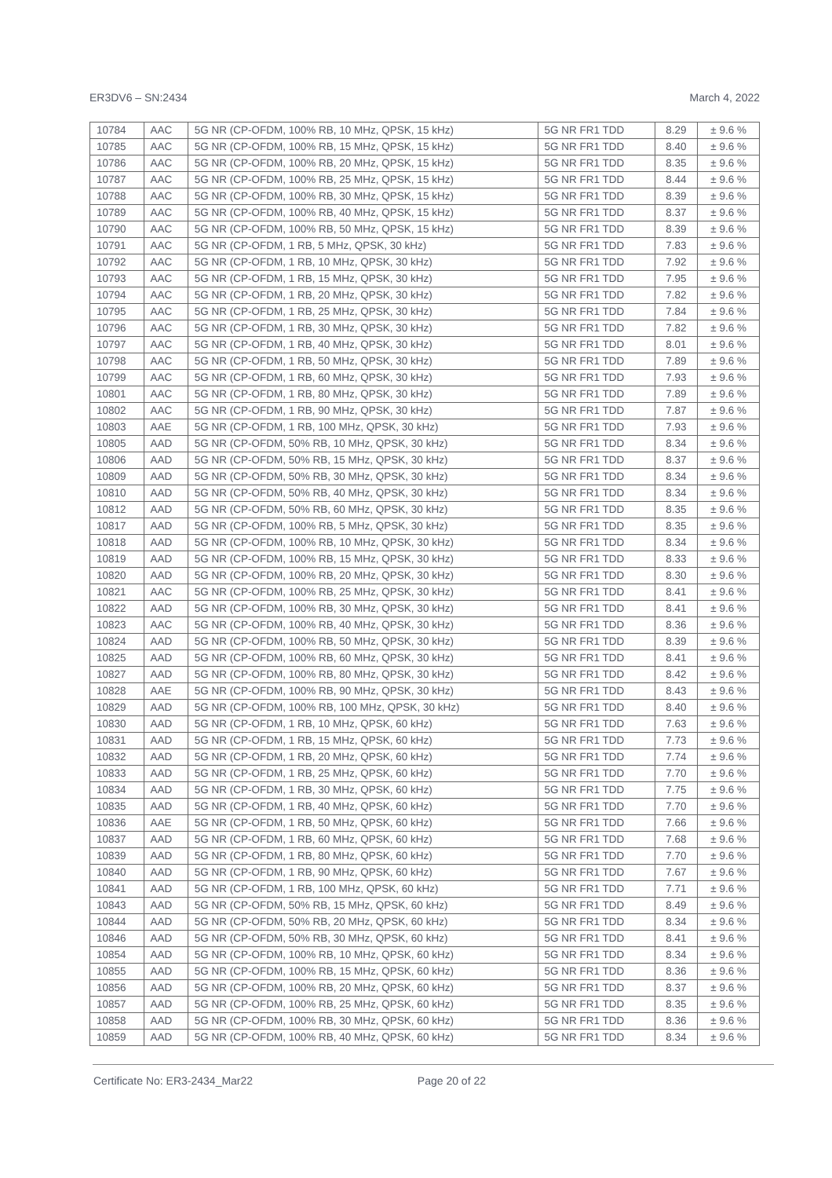ER3DV6 – SN:2434 March 4, 2022
| 10784 | AAC | 5G NR (CP-OFDM, 100% RB, 10 MHz, QPSK, 15 kHz) | 5G NR FR1 TDD | 8.29 | ± 9.6 % |
| 10785 | AAC | 5G NR (CP-OFDM, 100% RB, 15 MHz, QPSK, 15 kHz) | 5G NR FR1 TDD | 8.40 | ± 9.6 % |
| 10786 | AAC | 5G NR (CP-OFDM, 100% RB, 20 MHz, QPSK, 15 kHz) | 5G NR FR1 TDD | 8.35 | ± 9.6 % |
| 10787 | AAC | 5G NR (CP-OFDM, 100% RB, 25 MHz, QPSK, 15 kHz) | 5G NR FR1 TDD | 8.44 | ± 9.6 % |
| 10788 | AAC | 5G NR (CP-OFDM, 100% RB, 30 MHz, QPSK, 15 kHz) | 5G NR FR1 TDD | 8.39 | ± 9.6 % |
| 10789 | AAC | 5G NR (CP-OFDM, 100% RB, 40 MHz, QPSK, 15 kHz) | 5G NR FR1 TDD | 8.37 | ± 9.6 % |
| 10790 | AAC | 5G NR (CP-OFDM, 100% RB, 50 MHz, QPSK, 15 kHz) | 5G NR FR1 TDD | 8.39 | ± 9.6 % |
| 10791 | AAC | 5G NR (CP-OFDM, 1 RB, 5 MHz, QPSK, 30 kHz) | 5G NR FR1 TDD | 7.83 | ± 9.6 % |
| 10792 | AAC | 5G NR (CP-OFDM, 1 RB, 10 MHz, QPSK, 30 kHz) | 5G NR FR1 TDD | 7.92 | ± 9.6 % |
| 10793 | AAC | 5G NR (CP-OFDM, 1 RB, 15 MHz, QPSK, 30 kHz) | 5G NR FR1 TDD | 7.95 | ± 9.6 % |
| 10794 | AAC | 5G NR (CP-OFDM, 1 RB, 20 MHz, QPSK, 30 kHz) | 5G NR FR1 TDD | 7.82 | ± 9.6 % |
| 10795 | AAC | 5G NR (CP-OFDM, 1 RB, 25 MHz, QPSK, 30 kHz) | 5G NR FR1 TDD | 7.84 | ± 9.6 % |
| 10796 | AAC | 5G NR (CP-OFDM, 1 RB, 30 MHz, QPSK, 30 kHz) | 5G NR FR1 TDD | 7.82 | ± 9.6 % |
| 10797 | AAC | 5G NR (CP-OFDM, 1 RB, 40 MHz, QPSK, 30 kHz) | 5G NR FR1 TDD | 8.01 | ± 9.6 % |
| 10798 | AAC | 5G NR (CP-OFDM, 1 RB, 50 MHz, QPSK, 30 kHz) | 5G NR FR1 TDD | 7.89 | ± 9.6 % |
| 10799 | AAC | 5G NR (CP-OFDM, 1 RB, 60 MHz, QPSK, 30 kHz) | 5G NR FR1 TDD | 7.93 | ± 9.6 % |
| 10801 | AAC | 5G NR (CP-OFDM, 1 RB, 80 MHz, QPSK, 30 kHz) | 5G NR FR1 TDD | 7.89 | ± 9.6 % |
| 10802 | AAC | 5G NR (CP-OFDM, 1 RB, 90 MHz, QPSK, 30 kHz) | 5G NR FR1 TDD | 7.87 | ± 9.6 % |
| 10803 | AAE | 5G NR (CP-OFDM, 1 RB, 100 MHz, QPSK, 30 kHz) | 5G NR FR1 TDD | 7.93 | ± 9.6 % |
| 10805 | AAD | 5G NR (CP-OFDM, 50% RB, 10 MHz, QPSK, 30 kHz) | 5G NR FR1 TDD | 8.34 | ± 9.6 % |
| 10806 | AAD | 5G NR (CP-OFDM, 50% RB, 15 MHz, QPSK, 30 kHz) | 5G NR FR1 TDD | 8.37 | ± 9.6 % |
| 10809 | AAD | 5G NR (CP-OFDM, 50% RB, 30 MHz, QPSK, 30 kHz) | 5G NR FR1 TDD | 8.34 | ± 9.6 % |
| 10810 | AAD | 5G NR (CP-OFDM, 50% RB, 40 MHz, QPSK, 30 kHz) | 5G NR FR1 TDD | 8.34 | ± 9.6 % |
| 10812 | AAD | 5G NR (CP-OFDM, 50% RB, 60 MHz, QPSK, 30 kHz) | 5G NR FR1 TDD | 8.35 | ± 9.6 % |
| 10817 | AAD | 5G NR (CP-OFDM, 100% RB, 5 MHz, QPSK, 30 kHz) | 5G NR FR1 TDD | 8.35 | ± 9.6 % |
| 10818 | AAD | 5G NR (CP-OFDM, 100% RB, 10 MHz, QPSK, 30 kHz) | 5G NR FR1 TDD | 8.34 | ± 9.6 % |
| 10819 | AAD | 5G NR (CP-OFDM, 100% RB, 15 MHz, QPSK, 30 kHz) | 5G NR FR1 TDD | 8.33 | ± 9.6 % |
| 10820 | AAD | 5G NR (CP-OFDM, 100% RB, 20 MHz, QPSK, 30 kHz) | 5G NR FR1 TDD | 8.30 | ± 9.6 % |
| 10821 | AAC | 5G NR (CP-OFDM, 100% RB, 25 MHz, QPSK, 30 kHz) | 5G NR FR1 TDD | 8.41 | ± 9.6 % |
| 10822 | AAD | 5G NR (CP-OFDM, 100% RB, 30 MHz, QPSK, 30 kHz) | 5G NR FR1 TDD | 8.41 | ± 9.6 % |
| 10823 | AAC | 5G NR (CP-OFDM, 100% RB, 40 MHz, QPSK, 30 kHz) | 5G NR FR1 TDD | 8.36 | ± 9.6 % |
| 10824 | AAD | 5G NR (CP-OFDM, 100% RB, 50 MHz, QPSK, 30 kHz) | 5G NR FR1 TDD | 8.39 | ± 9.6 % |
| 10825 | AAD | 5G NR (CP-OFDM, 100% RB, 60 MHz, QPSK, 30 kHz) | 5G NR FR1 TDD | 8.41 | ± 9.6 % |
| 10827 | AAD | 5G NR (CP-OFDM, 100% RB, 80 MHz, QPSK, 30 kHz) | 5G NR FR1 TDD | 8.42 | ± 9.6 % |
| 10828 | AAE | 5G NR (CP-OFDM, 100% RB, 90 MHz, QPSK, 30 kHz) | 5G NR FR1 TDD | 8.43 | ± 9.6 % |
| 10829 | AAD | 5G NR (CP-OFDM, 100% RB, 100 MHz, QPSK, 30 kHz) | 5G NR FR1 TDD | 8.40 | ± 9.6 % |
| 10830 | AAD | 5G NR (CP-OFDM, 1 RB, 10 MHz, QPSK, 60 kHz) | 5G NR FR1 TDD | 7.63 | ± 9.6 % |
| 10831 | AAD | 5G NR (CP-OFDM, 1 RB, 15 MHz, QPSK, 60 kHz) | 5G NR FR1 TDD | 7.73 | ± 9.6 % |
| 10832 | AAD | 5G NR (CP-OFDM, 1 RB, 20 MHz, QPSK, 60 kHz) | 5G NR FR1 TDD | 7.74 | ± 9.6 % |
| 10833 | AAD | 5G NR (CP-OFDM, 1 RB, 25 MHz, QPSK, 60 kHz) | 5G NR FR1 TDD | 7.70 | ± 9.6 % |
| 10834 | AAD | 5G NR (CP-OFDM, 1 RB, 30 MHz, QPSK, 60 kHz) | 5G NR FR1 TDD | 7.75 | ± 9.6 % |
| 10835 | AAD | 5G NR (CP-OFDM, 1 RB, 40 MHz, QPSK, 60 kHz) | 5G NR FR1 TDD | 7.70 | ± 9.6 % |
| 10836 | AAE | 5G NR (CP-OFDM, 1 RB, 50 MHz, QPSK, 60 kHz) | 5G NR FR1 TDD | 7.66 | ± 9.6 % |
| 10837 | AAD | 5G NR (CP-OFDM, 1 RB, 60 MHz, QPSK, 60 kHz) | 5G NR FR1 TDD | 7.68 | ± 9.6 % |
| 10839 | AAD | 5G NR (CP-OFDM, 1 RB, 80 MHz, QPSK, 60 kHz) | 5G NR FR1 TDD | 7.70 | ± 9.6 % |
| 10840 | AAD | 5G NR (CP-OFDM, 1 RB, 90 MHz, QPSK, 60 kHz) | 5G NR FR1 TDD | 7.67 | ± 9.6 % |
| 10841 | AAD | 5G NR (CP-OFDM, 1 RB, 100 MHz, QPSK, 60 kHz) | 5G NR FR1 TDD | 7.71 | ± 9.6 % |
| 10843 | AAD | 5G NR (CP-OFDM, 50% RB, 15 MHz, QPSK, 60 kHz) | 5G NR FR1 TDD | 8.49 | ± 9.6 % |
| 10844 | AAD | 5G NR (CP-OFDM, 50% RB, 20 MHz, QPSK, 60 kHz) | 5G NR FR1 TDD | 8.34 | ± 9.6 % |
| 10846 | AAD | 5G NR (CP-OFDM, 50% RB, 30 MHz, QPSK, 60 kHz) | 5G NR FR1 TDD | 8.41 | ± 9.6 % |
| 10854 | AAD | 5G NR (CP-OFDM, 100% RB, 10 MHz, QPSK, 60 kHz) | 5G NR FR1 TDD | 8.34 | ± 9.6 % |
| 10855 | AAD | 5G NR (CP-OFDM, 100% RB, 15 MHz, QPSK, 60 kHz) | 5G NR FR1 TDD | 8.36 | ± 9.6 % |
| 10856 | AAD | 5G NR (CP-OFDM, 100% RB, 20 MHz, QPSK, 60 kHz) | 5G NR FR1 TDD | 8.37 | ± 9.6 % |
| 10857 | AAD | 5G NR (CP-OFDM, 100% RB, 25 MHz, QPSK, 60 kHz) | 5G NR FR1 TDD | 8.35 | ± 9.6 % |
| 10858 | AAD | 5G NR (CP-OFDM, 100% RB, 30 MHz, QPSK, 60 kHz) | 5G NR FR1 TDD | 8.36 | ± 9.6 % |
| 10859 | AAD | 5G NR (CP-OFDM, 100% RB, 40 MHz, QPSK, 60 kHz) | 5G NR FR1 TDD | 8.34 | ± 9.6 % |
Certificate No: ER3-2434_Mar22 Page 20 of 22